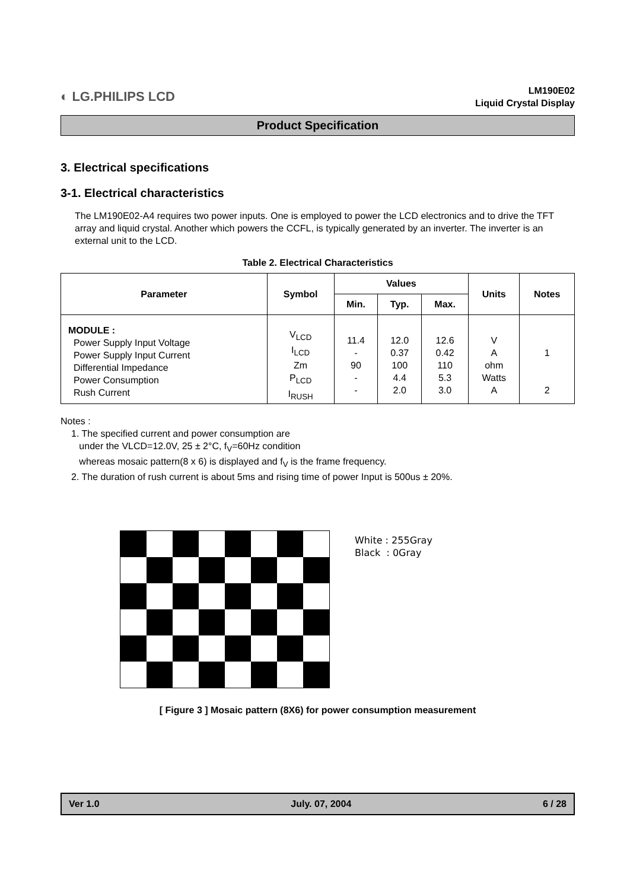◐ LG.PHILIPS LCD
LM190E02
Liquid Crystal Display
Product Specification
3. Electrical specifications
3-1. Electrical characteristics
The LM190E02-A4 requires two power inputs. One is employed to power the LCD electronics and to drive the TFT array and liquid crystal. Another which powers the CCFL, is typically generated by an inverter. The inverter is an external unit to the LCD.
Table 2. Electrical Characteristics
| Parameter | Symbol | Values | | | Units | Notes |
| --- | --- | --- | --- | --- | --- | --- |
| | | Min. | Typ. | Max. | | |
| MODULE : Power Supply Input Voltage Power Supply Input Current Differential Impedance Power Consumption Rush Current | V<sub>LCD</sub> I<sub>LCD</sub> Zm P<sub>LCD</sub> I<sub>RUSH</sub> | 11.4 - 90 - - | 12.0 0.37 100 4.4 2.0 | 12.6 0.42 110 5.3 3.0 | V A ohm Watts A | 1 2 |
Notes :
1. The specified current and power consumption are
under the VLCD=12.0V, 25 ± 2°C, f<sub>V</sub>=60Hz condition
whereas mosaic pattern(8 x 6) is displayed and f<sub>V</sub> is the frame frequency.
2. The duration of rush current is about 5ms and rising time of power Input is 500us ± 20%.
White : 255Gray
Black : 0Gray
[ Figure 3 ] Mosaic pattern (8X6) for power consumption measurement
Ver 1.0 July. 07, 2004 6 / 28